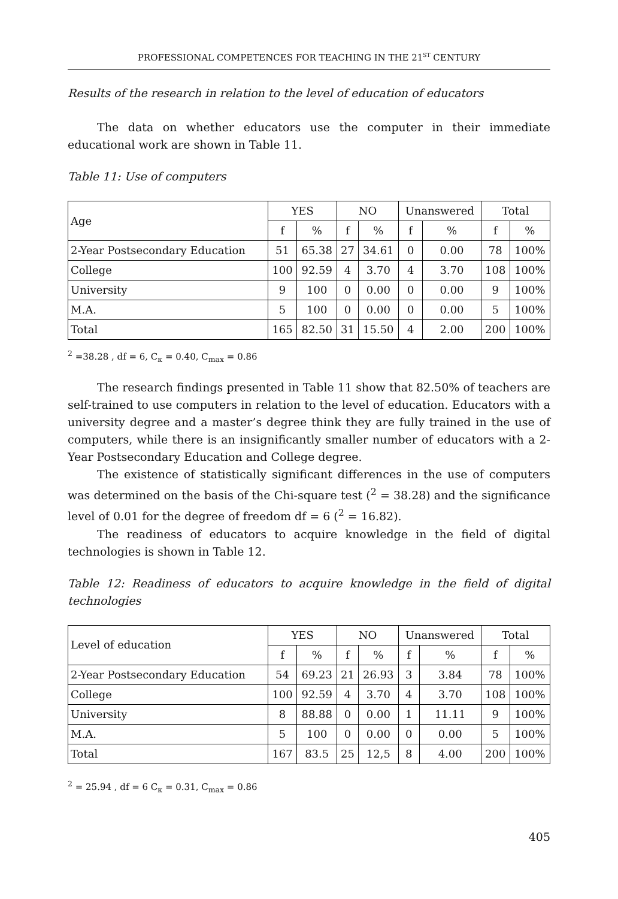PROFESSIONAL COMPETENCES FOR TEACHING IN THE 21<sup>ST</sup> CENTURY
Results of the research in relation to the level of education of educators
The data on whether educators use the computer in their immediate educational work are shown in Table 11.
Table 11: Use of computers
| Age | YES | | NO | | Unanswered | | Total | |
| --- | --- | --- | --- | --- | --- | --- | --- | --- |
| | f | % | f | % | f | % | f | % |
| 2-Year Postsecondary Education | 51 | 65.38 | 27 | 34.61 | 0 | 0.00 | 78 | 100% |
| College | 100 | 92.59 | 4 | 3.70 | 4 | 3.70 | 108 | 100% |
| University | 9 | 100 | 0 | 0.00 | 0 | 0.00 | 9 | 100% |
| M.A. | 5 | 100 | 0 | 0.00 | 0 | 0.00 | 5 | 100% |
| Total | 165 | 82.50 | 31 | 15.50 | 4 | 2.00 | 200 | 100% |
<sup>2</sup> =38.28 , df = 6, C<sub>к</sub> = 0.40, C<sub>max</sub> = 0.86
The research findings presented in Table 11 show that 82.50% of teachers are self-trained to use computers in relation to the level of education. Educators with a university degree and a master’s degree think they are fully trained in the use of computers, while there is an insignificantly smaller number of educators with a 2-Year Postsecondary Education and College degree.
The existence of statistically significant differences in the use of computers was determined on the basis of the Chi-square test (<sup>2</sup> = 38.28) and the significance level of 0.01 for the degree of freedom df = 6 (<sup>2</sup> = 16.82).
The readiness of educators to acquire knowledge in the field of digital technologies is shown in Table 12.
Table 12: Readiness of educators to acquire knowledge in the field of digital technologies
| Level of education | YES | | NO | | Unanswered | | Total | |
| --- | --- | --- | --- | --- | --- | --- | --- | --- |
| | f | % | f | % | f | % | f | % |
| 2-Year Postsecondary Education | 54 | 69.23 | 21 | 26.93 | 3 | 3.84 | 78 | 100% |
| College | 100 | 92.59 | 4 | 3.70 | 4 | 3.70 | 108 | 100% |
| University | 8 | 88.88 | 0 | 0.00 | 1 | 11.11 | 9 | 100% |
| M.A. | 5 | 100 | 0 | 0.00 | 0 | 0.00 | 5 | 100% |
| Total | 167 | 83.5 | 25 | 12,5 | 8 | 4.00 | 200 | 100% |
<sup>2</sup> = 25.94 , df = 6 C<sub>к</sub> = 0.31, C<sub>max</sub> = 0.86
405